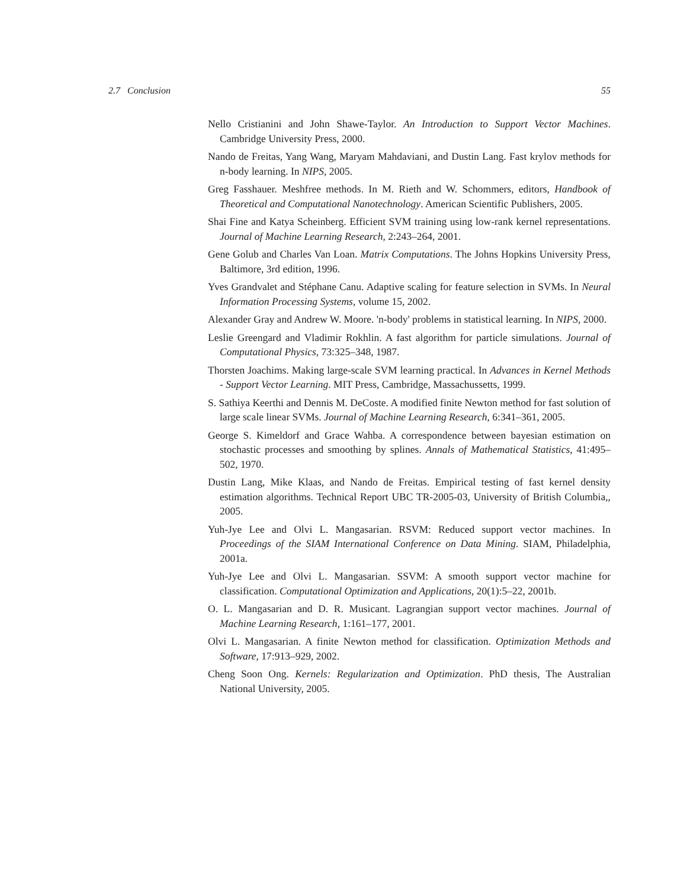2.7 Conclusion 55
Nello Cristianini and John Shawe-Taylor. An Introduction to Support Vector Machines. Cambridge University Press, 2000.
Nando de Freitas, Yang Wang, Maryam Mahdaviani, and Dustin Lang. Fast krylov methods for n-body learning. In NIPS, 2005.
Greg Fasshauer. Meshfree methods. In M. Rieth and W. Schommers, editors, Handbook of Theoretical and Computational Nanotechnology. American Scientific Publishers, 2005.
Shai Fine and Katya Scheinberg. Efficient SVM training using low-rank kernel representations. Journal of Machine Learning Research, 2:243–264, 2001.
Gene Golub and Charles Van Loan. Matrix Computations. The Johns Hopkins University Press, Baltimore, 3rd edition, 1996.
Yves Grandvalet and Stéphane Canu. Adaptive scaling for feature selection in SVMs. In Neural Information Processing Systems, volume 15, 2002.
Alexander Gray and Andrew W. Moore. 'n-body' problems in statistical learning. In NIPS, 2000.
Leslie Greengard and Vladimir Rokhlin. A fast algorithm for particle simulations. Journal of Computational Physics, 73:325–348, 1987.
Thorsten Joachims. Making large-scale SVM learning practical. In Advances in Kernel Methods - Support Vector Learning. MIT Press, Cambridge, Massachussetts, 1999.
S. Sathiya Keerthi and Dennis M. DeCoste. A modified finite Newton method for fast solution of large scale linear SVMs. Journal of Machine Learning Research, 6:341–361, 2005.
George S. Kimeldorf and Grace Wahba. A correspondence between bayesian estimation on stochastic processes and smoothing by splines. Annals of Mathematical Statistics, 41:495–502, 1970.
Dustin Lang, Mike Klaas, and Nando de Freitas. Empirical testing of fast kernel density estimation algorithms. Technical Report UBC TR-2005-03, University of British Columbia,, 2005.
Yuh-Jye Lee and Olvi L. Mangasarian. RSVM: Reduced support vector machines. In Proceedings of the SIAM International Conference on Data Mining. SIAM, Philadelphia, 2001a.
Yuh-Jye Lee and Olvi L. Mangasarian. SSVM: A smooth support vector machine for classification. Computational Optimization and Applications, 20(1):5–22, 2001b.
O. L. Mangasarian and D. R. Musicant. Lagrangian support vector machines. Journal of Machine Learning Research, 1:161–177, 2001.
Olvi L. Mangasarian. A finite Newton method for classification. Optimization Methods and Software, 17:913–929, 2002.
Cheng Soon Ong. Kernels: Regularization and Optimization. PhD thesis, The Australian National University, 2005.